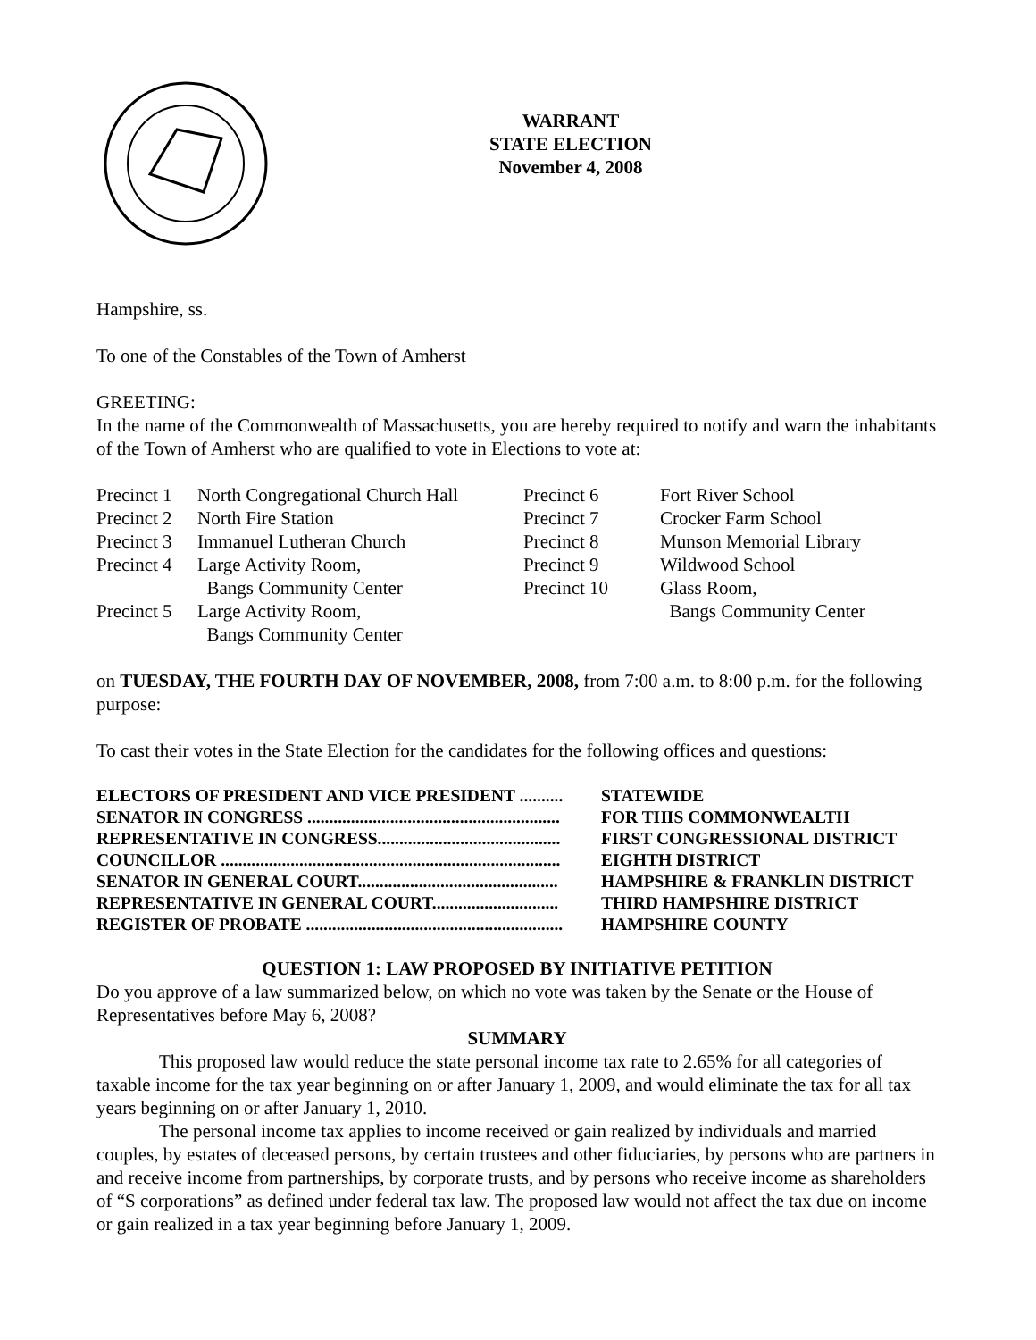WARRANT
STATE ELECTION
November 4, 2008
Hampshire, ss.
To one of the Constables of the Town of Amherst
GREETING:
In the name of the Commonwealth of Massachusetts, you are hereby required to notify and warn the inhabitants of the Town of Amherst who are qualified to vote in Elections to vote at:
| Precinct 1 | North Congregational Church Hall | Precinct 6 | Fort River School |
| Precinct 2 | North Fire Station | Precinct 7 | Crocker Farm School |
| Precinct 3 | Immanuel Lutheran Church | Precinct 8 | Munson Memorial Library |
| Precinct 4 | Large Activity Room, | Precinct 9 | Wildwood School |
| | Bangs Community Center | Precinct 10 | Glass Room, |
| Precinct 5 | Large Activity Room, | | Bangs Community Center |
| | Bangs Community Center | | |
on TUESDAY, THE FOURTH DAY OF NOVEMBER, 2008, from 7:00 a.m. to 8:00 p.m. for the following purpose:
To cast their votes in the State Election for the candidates for the following offices and questions:
| ELECTORS OF PRESIDENT AND VICE PRESIDENT .......... | STATEWIDE |
| SENATOR IN CONGRESS .......................................................... | FOR THIS COMMONWEALTH |
| REPRESENTATIVE IN CONGRESS.......................................... | FIRST CONGRESSIONAL DISTRICT |
| COUNCILLOR .............................................................................. | EIGHTH DISTRICT |
| SENATOR IN GENERAL COURT.............................................. | HAMPSHIRE & FRANKLIN DISTRICT |
| REPRESENTATIVE IN GENERAL COURT............................. | THIRD HAMPSHIRE DISTRICT |
| REGISTER OF PROBATE ........................................................... | HAMPSHIRE COUNTY |
QUESTION 1: LAW PROPOSED BY INITIATIVE PETITION
Do you approve of a law summarized below, on which no vote was taken by the Senate or the House of Representatives before May 6, 2008?
SUMMARY
This proposed law would reduce the state personal income tax rate to 2.65% for all categories of taxable income for the tax year beginning on or after January 1, 2009, and would eliminate the tax for all tax years beginning on or after January 1, 2010.
The personal income tax applies to income received or gain realized by individuals and married couples, by estates of deceased persons, by certain trustees and other fiduciaries, by persons who are partners in and receive income from partnerships, by corporate trusts, and by persons who receive income as shareholders of “S corporations” as defined under federal tax law. The proposed law would not affect the tax due on income or gain realized in a tax year beginning before January 1, 2009.